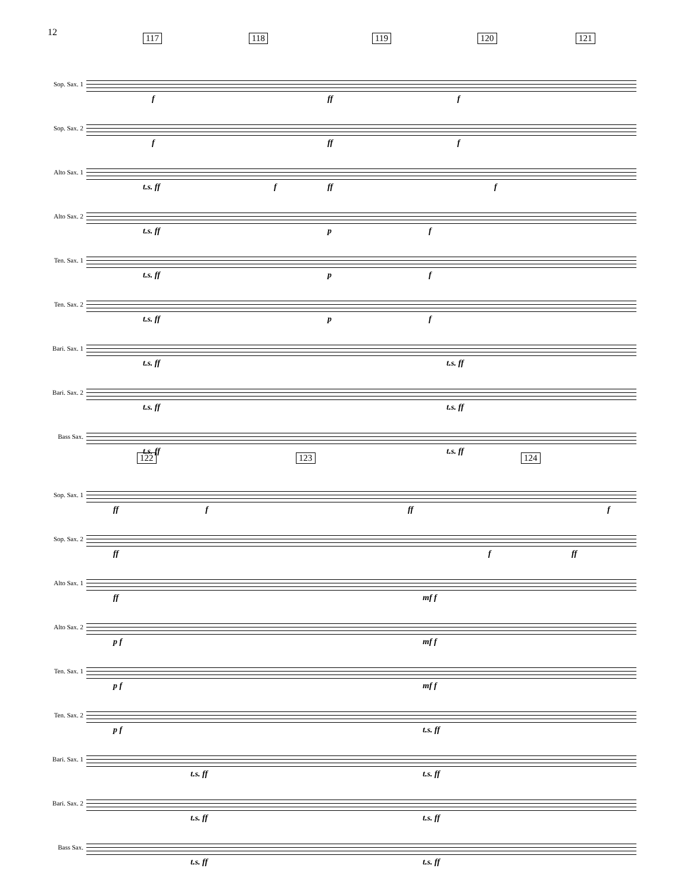12
117 118 119 120 121
Sop. Sax. 1
f ff f
Sop. Sax. 2
f ff f
Alto Sax. 1
t.s. ff f ff f
Alto Sax. 2
t.s. ff p f
Ten. Sax. 1
t.s. ff p f
Ten. Sax. 2
t.s. ff p f
Bari. Sax. 1
t.s. ff t.s. ff
Bari. Sax. 2
t.s. ff t.s. ff
Bass Sax.
t.s. ff t.s. ff
122 123 124
Sop. Sax. 1
ff f ff f
Sop. Sax. 2
ff f ff
Alto Sax. 1
ff mf f
Alto Sax. 2
p f mf f
Ten. Sax. 1
p f mf f
Ten. Sax. 2
p f t.s. ff
Bari. Sax. 1
t.s. ff t.s. ff
Bari. Sax. 2
t.s. ff t.s. ff
Bass Sax.
t.s. ff t.s. ff